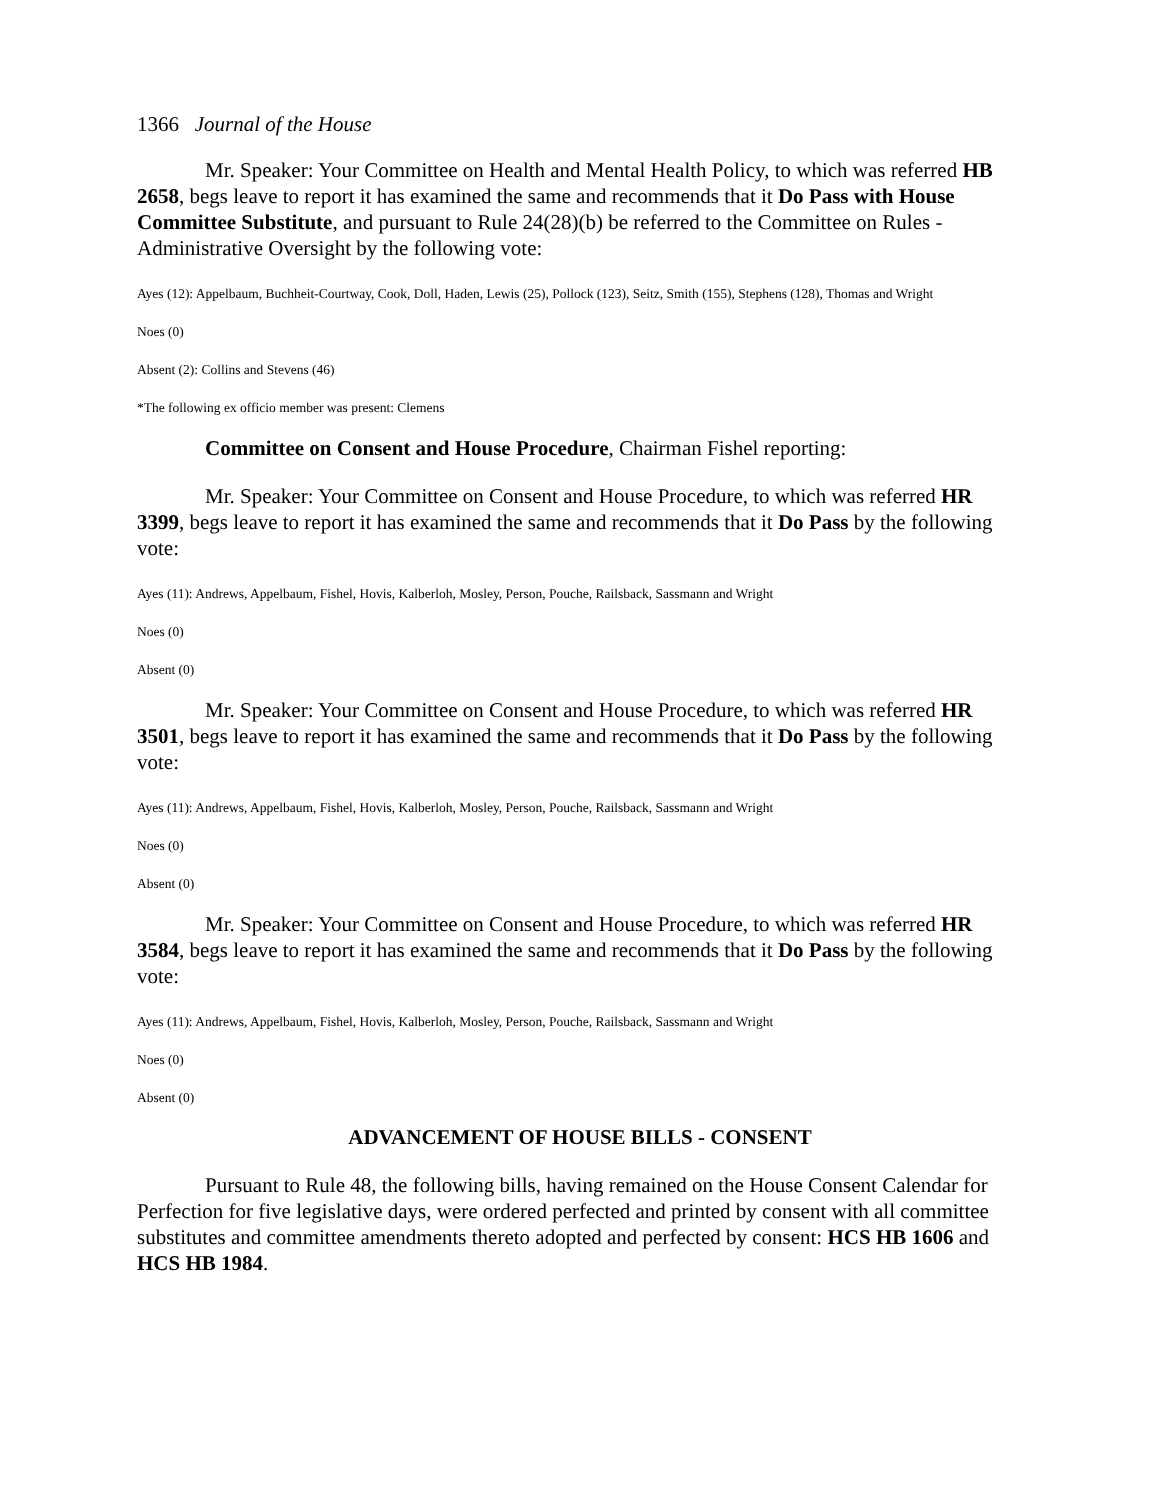1366 Journal of the House
Mr. Speaker: Your Committee on Health and Mental Health Policy, to which was referred HB 2658, begs leave to report it has examined the same and recommends that it Do Pass with House Committee Substitute, and pursuant to Rule 24(28)(b) be referred to the Committee on Rules - Administrative Oversight by the following vote:
Ayes (12): Appelbaum, Buchheit-Courtway, Cook, Doll, Haden, Lewis (25), Pollock (123), Seitz, Smith (155), Stephens (128), Thomas and Wright
Noes (0)
Absent (2): Collins and Stevens (46)
*The following ex officio member was present: Clemens
Committee on Consent and House Procedure, Chairman Fishel reporting:
Mr. Speaker: Your Committee on Consent and House Procedure, to which was referred HR 3399, begs leave to report it has examined the same and recommends that it Do Pass by the following vote:
Ayes (11): Andrews, Appelbaum, Fishel, Hovis, Kalberloh, Mosley, Person, Pouche, Railsback, Sassmann and Wright
Noes (0)
Absent (0)
Mr. Speaker: Your Committee on Consent and House Procedure, to which was referred HR 3501, begs leave to report it has examined the same and recommends that it Do Pass by the following vote:
Ayes (11): Andrews, Appelbaum, Fishel, Hovis, Kalberloh, Mosley, Person, Pouche, Railsback, Sassmann and Wright
Noes (0)
Absent (0)
Mr. Speaker: Your Committee on Consent and House Procedure, to which was referred HR 3584, begs leave to report it has examined the same and recommends that it Do Pass by the following vote:
Ayes (11): Andrews, Appelbaum, Fishel, Hovis, Kalberloh, Mosley, Person, Pouche, Railsback, Sassmann and Wright
Noes (0)
Absent (0)
ADVANCEMENT OF HOUSE BILLS - CONSENT
Pursuant to Rule 48, the following bills, having remained on the House Consent Calendar for Perfection for five legislative days, were ordered perfected and printed by consent with all committee substitutes and committee amendments thereto adopted and perfected by consent: HCS HB 1606 and HCS HB 1984.